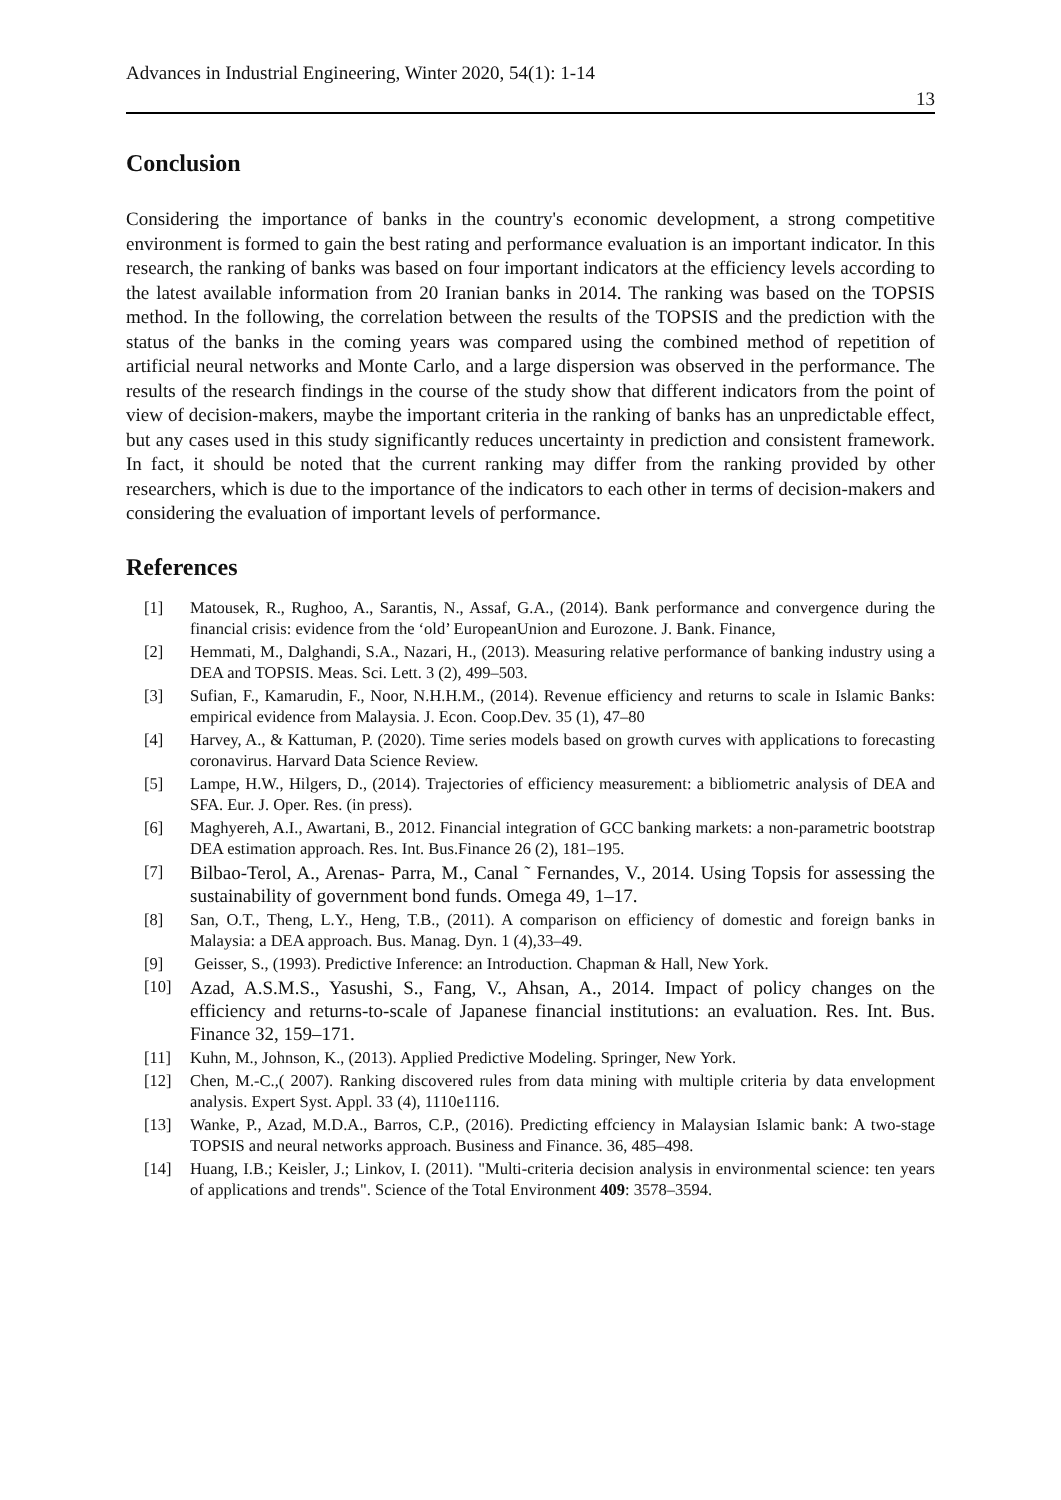Advances in Industrial Engineering, Winter 2020, 54(1): 1-14 13
Conclusion
Considering the importance of banks in the country's economic development, a strong competitive environment is formed to gain the best rating and performance evaluation is an important indicator. In this research, the ranking of banks was based on four important indicators at the efficiency levels according to the latest available information from 20 Iranian banks in 2014. The ranking was based on the TOPSIS method. In the following, the correlation between the results of the TOPSIS and the prediction with the status of the banks in the coming years was compared using the combined method of repetition of artificial neural networks and Monte Carlo, and a large dispersion was observed in the performance. The results of the research findings in the course of the study show that different indicators from the point of view of decision-makers, maybe the important criteria in the ranking of banks has an unpredictable effect, but any cases used in this study significantly reduces uncertainty in prediction and consistent framework. In fact, it should be noted that the current ranking may differ from the ranking provided by other researchers, which is due to the importance of the indicators to each other in terms of decision-makers and considering the evaluation of important levels of performance.
References
[1] Matousek, R., Rughoo, A., Sarantis, N., Assaf, G.A., (2014). Bank performance and convergence during the financial crisis: evidence from the ‘old’ EuropeanUnion and Eurozone. J. Bank. Finance,
[2] Hemmati, M., Dalghandi, S.A., Nazari, H., (2013). Measuring relative performance of banking industry using a DEA and TOPSIS. Meas. Sci. Lett. 3 (2), 499–503.
[3] Sufian, F., Kamarudin, F., Noor, N.H.H.M., (2014). Revenue efficiency and returns to scale in Islamic Banks: empirical evidence from Malaysia. J. Econ. Coop.Dev. 35 (1), 47–80
[4] Harvey, A., & Kattuman, P. (2020). Time series models based on growth curves with applications to forecasting coronavirus. Harvard Data Science Review.
[5] Lampe, H.W., Hilgers, D., (2014). Trajectories of efficiency measurement: a bibliometric analysis of DEA and SFA. Eur. J. Oper. Res. (in press).
[6] Maghyereh, A.I., Awartani, B., 2012. Financial integration of GCC banking markets: a non-parametric bootstrap DEA estimation approach. Res. Int. Bus.Finance 26 (2), 181–195.
[7] Bilbao-Terol, A., Arenas- Parra, M., Canal ˜ Fernandes, V., 2014. Using Topsis for assessing the sustainability of government bond funds. Omega 49, 1–17.
[8] San, O.T., Theng, L.Y., Heng, T.B., (2011). A comparison on efficiency of domestic and foreign banks in Malaysia: a DEA approach. Bus. Manag. Dyn. 1 (4),33–49.
[9] Geisser, S., (1993). Predictive Inference: an Introduction. Chapman & Hall, New York.
[10] Azad, A.S.M.S., Yasushi, S., Fang, V., Ahsan, A., 2014. Impact of policy changes on the efficiency and returns-to-scale of Japanese financial institutions: an evaluation. Res. Int. Bus. Finance 32, 159–171.
[11] Kuhn, M., Johnson, K., (2013). Applied Predictive Modeling. Springer, New York.
[12] Chen, M.-C.,( 2007). Ranking discovered rules from data mining with multiple criteria by data envelopment analysis. Expert Syst. Appl. 33 (4), 1110e1116.
[13] Wanke, P., Azad, M.D.A., Barros, C.P., (2016). Predicting effciency in Malaysian Islamic bank: A two-stage TOPSIS and neural networks approach. Business and Finance. 36, 485–498.
[14] Huang, I.B.; Keisler, J.; Linkov, I. (2011). "Multi-criteria decision analysis in environmental science: ten years of applications and trends". Science of the Total Environment 409: 3578–3594.